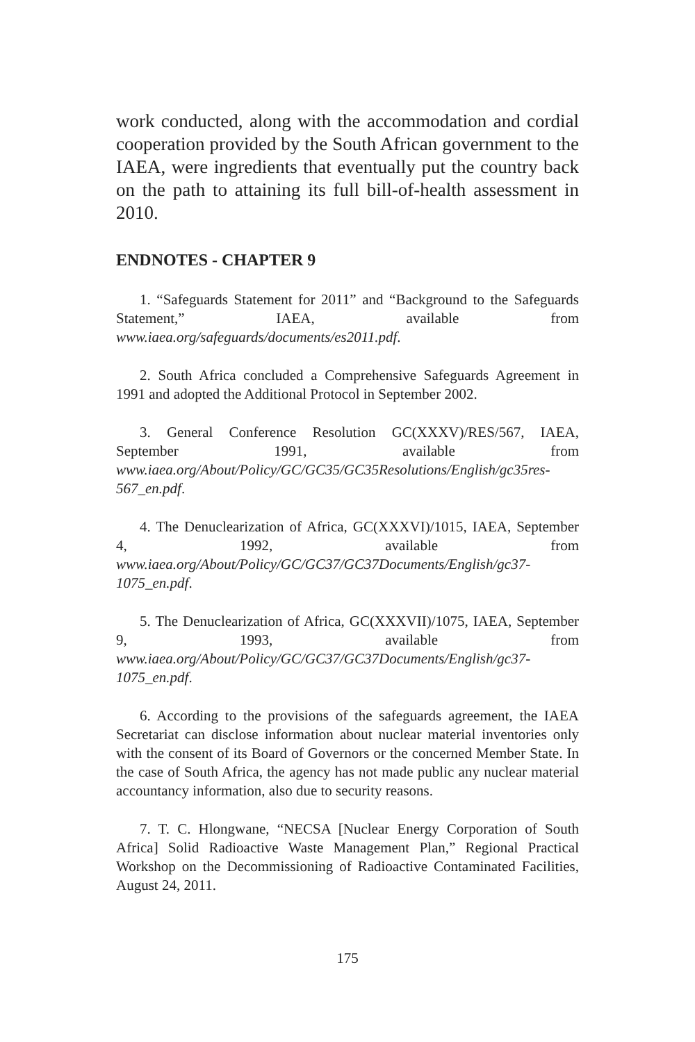work conducted, along with the accommodation and cordial cooperation provided by the South African government to the IAEA, were ingredients that eventually put the country back on the path to attaining its full bill-of-health assessment in 2010.
ENDNOTES - CHAPTER 9
1. “Safeguards Statement for 2011” and “Background to the Safeguards Statement,” IAEA, available from www.iaea.org/safeguards/documents/es2011.pdf.
2. South Africa concluded a Comprehensive Safeguards Agreement in 1991 and adopted the Additional Protocol in September 2002.
3. General Conference Resolution GC(XXXV)/RES/567, IAEA, September 1991, available from www.iaea.org/About/Policy/GC/GC35/GC35Resolutions/English/gc35res-567_en.pdf.
4. The Denuclearization of Africa, GC(XXXVI)/1015, IAEA, September 4, 1992, available from www.iaea.org/About/Policy/GC/GC37/GC37Documents/English/gc37-1075_en.pdf.
5. The Denuclearization of Africa, GC(XXXVII)/1075, IAEA, September 9, 1993, available from www.iaea.org/About/Policy/GC/GC37/GC37Documents/English/gc37-1075_en.pdf.
6. According to the provisions of the safeguards agreement, the IAEA Secretariat can disclose information about nuclear material inventories only with the consent of its Board of Governors or the concerned Member State. In the case of South Africa, the agency has not made public any nuclear material accountancy information, also due to security reasons.
7. T. C. Hlongwane, “NECSA [Nuclear Energy Corporation of South Africa] Solid Radioactive Waste Management Plan,” Regional Practical Workshop on the Decommissioning of Radioactive Contaminated Facilities, August 24, 2011.
175